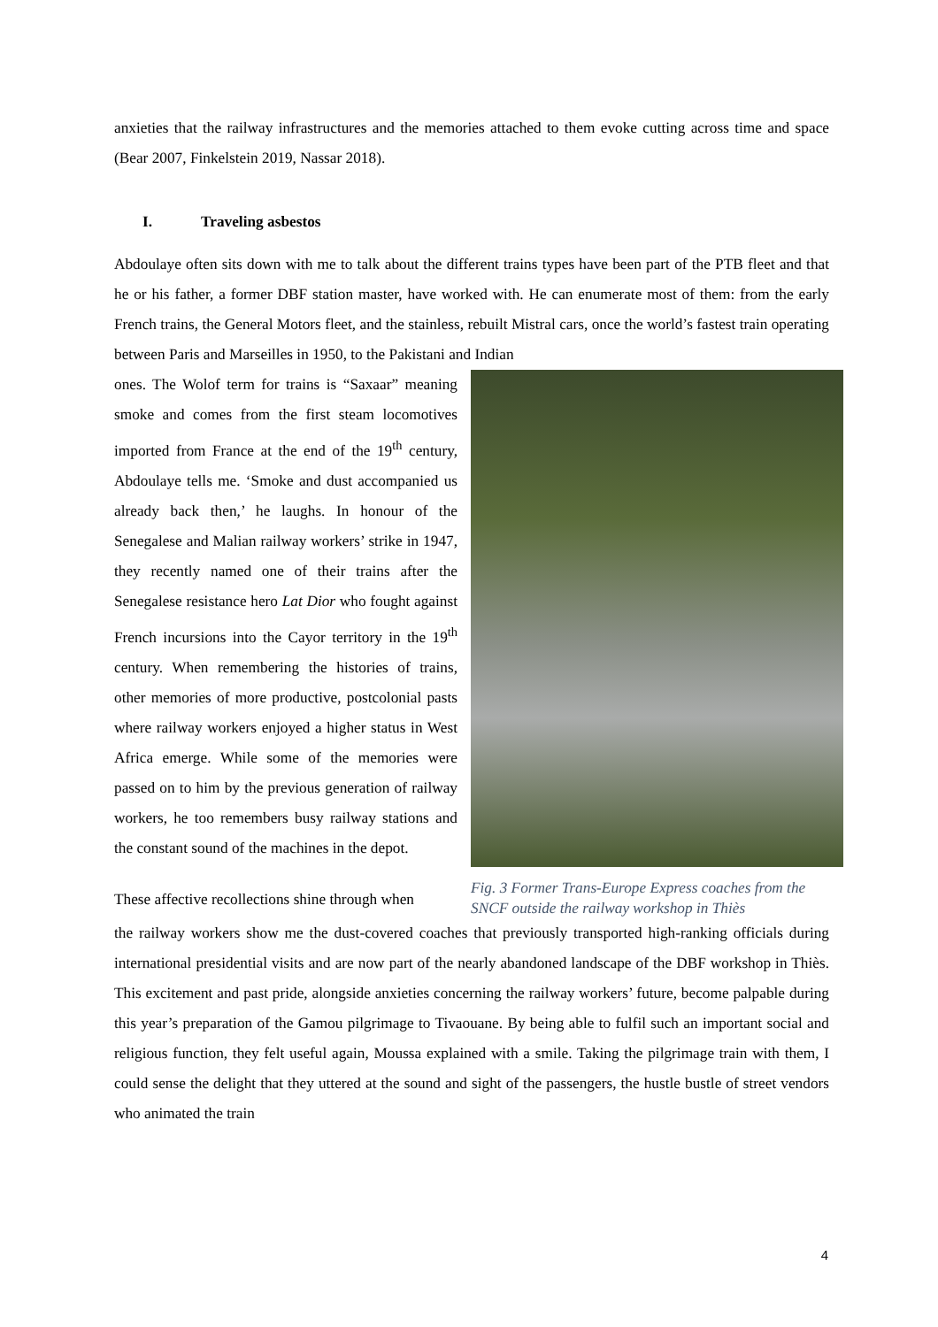anxieties that the railway infrastructures and the memories attached to them evoke cutting across time and space (Bear 2007, Finkelstein 2019, Nassar 2018).
I. Traveling asbestos
Abdoulaye often sits down with me to talk about the different trains types have been part of the PTB fleet and that he or his father, a former DBF station master, have worked with. He can enumerate most of them: from the early French trains, the General Motors fleet, and the stainless, rebuilt Mistral cars, once the world’s fastest train operating between Paris and Marseilles in 1950, to the Pakistani and Indian
ones. The Wolof term for trains is “Saxaar” meaning smoke and comes from the first steam locomotives imported from France at the end of the 19<sup>th</sup> century, Abdoulaye tells me. ‘Smoke and dust accompanied us already back then,’ he laughs. In honour of the Senegalese and Malian railway workers’ strike in 1947, they recently named one of their trains after the Senegalese resistance hero Lat Dior who fought against French incursions into the Cayor territory in the 19<sup>th</sup> century. When remembering the histories of trains, other memories of more productive, postcolonial pasts where railway workers enjoyed a higher status in West Africa emerge. While some of the memories were passed on to him by the previous generation of railway workers, he too remembers busy railway stations and the constant sound of the machines in the depot.
These affective recollections shine through when
Fig. 3 Former Trans-Europe Express coaches from the SNCF outside the railway workshop in Thiès
the railway workers show me the dust-covered coaches that previously transported high-ranking officials during international presidential visits and are now part of the nearly abandoned landscape of the DBF workshop in Thiès. This excitement and past pride, alongside anxieties concerning the railway workers’ future, become palpable during this year’s preparation of the Gamou pilgrimage to Tivaouane. By being able to fulfil such an important social and religious function, they felt useful again, Moussa explained with a smile. Taking the pilgrimage train with them, I could sense the delight that they uttered at the sound and sight of the passengers, the hustle bustle of street vendors who animated the train
4